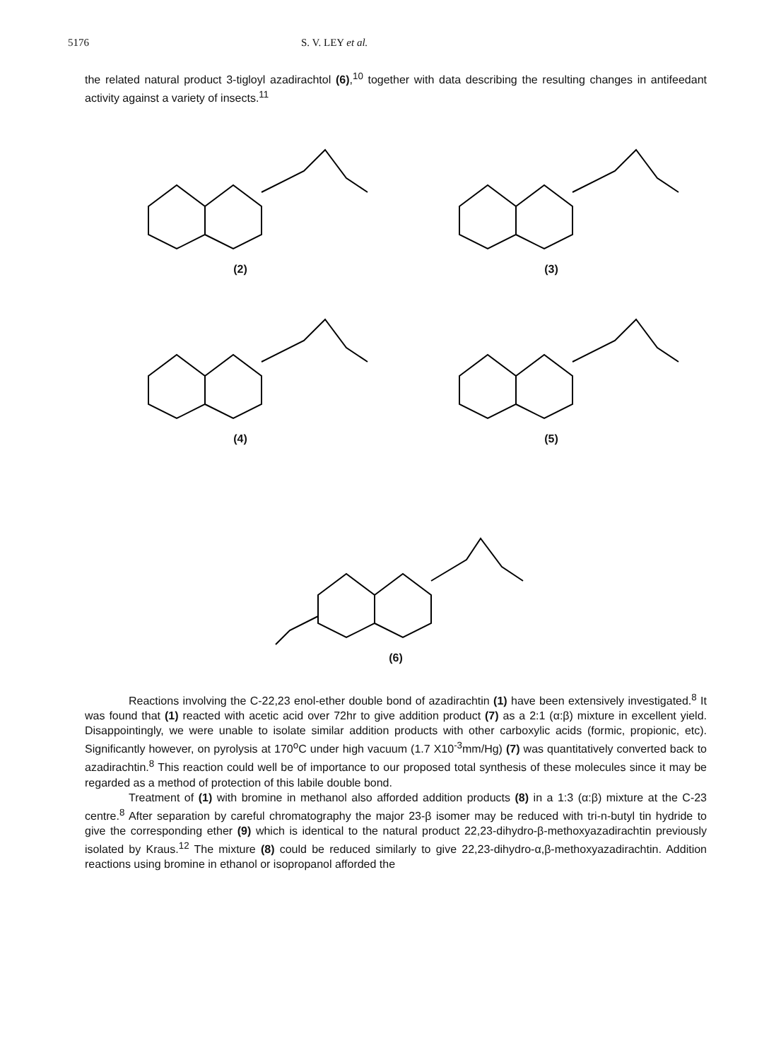5176 S. V. LEY et al.
the related natural product 3-tigloyl azadirachtol (6),<sup>10</sup> together with data describing the resulting changes in antifeedant activity against a variety of insects.<sup>11</sup>
(2) (3)
(4) (5)
(6)
Reactions involving the C-22,23 enol-ether double bond of azadirachtin (1) have been extensively investigated.<sup>8</sup> It was found that (1) reacted with acetic acid over 72hr to give addition product (7) as a 2:1 (α:β) mixture in excellent yield. Disappointingly, we were unable to isolate similar addition products with other carboxylic acids (formic, propionic, etc). Significantly however, on pyrolysis at 170<sup>o</sup>C under high vacuum (1.7 X10<sup>-3</sup>mm/Hg) (7) was quantitatively converted back to azadirachtin.<sup>8</sup> This reaction could well be of importance to our proposed total synthesis of these molecules since it may be regarded as a method of protection of this labile double bond.
Treatment of (1) with bromine in methanol also afforded addition products (8) in a 1:3 (α:β) mixture at the C-23 centre.<sup>8</sup> After separation by careful chromatography the major 23-β isomer may be reduced with tri-n-butyl tin hydride to give the corresponding ether (9) which is identical to the natural product 22,23-dihydro-β-methoxyazadirachtin previously isolated by Kraus.<sup>12</sup> The mixture (8) could be reduced similarly to give 22,23-dihydro-α,β-methoxyazadirachtin. Addition reactions using bromine in ethanol or isopropanol afforded the